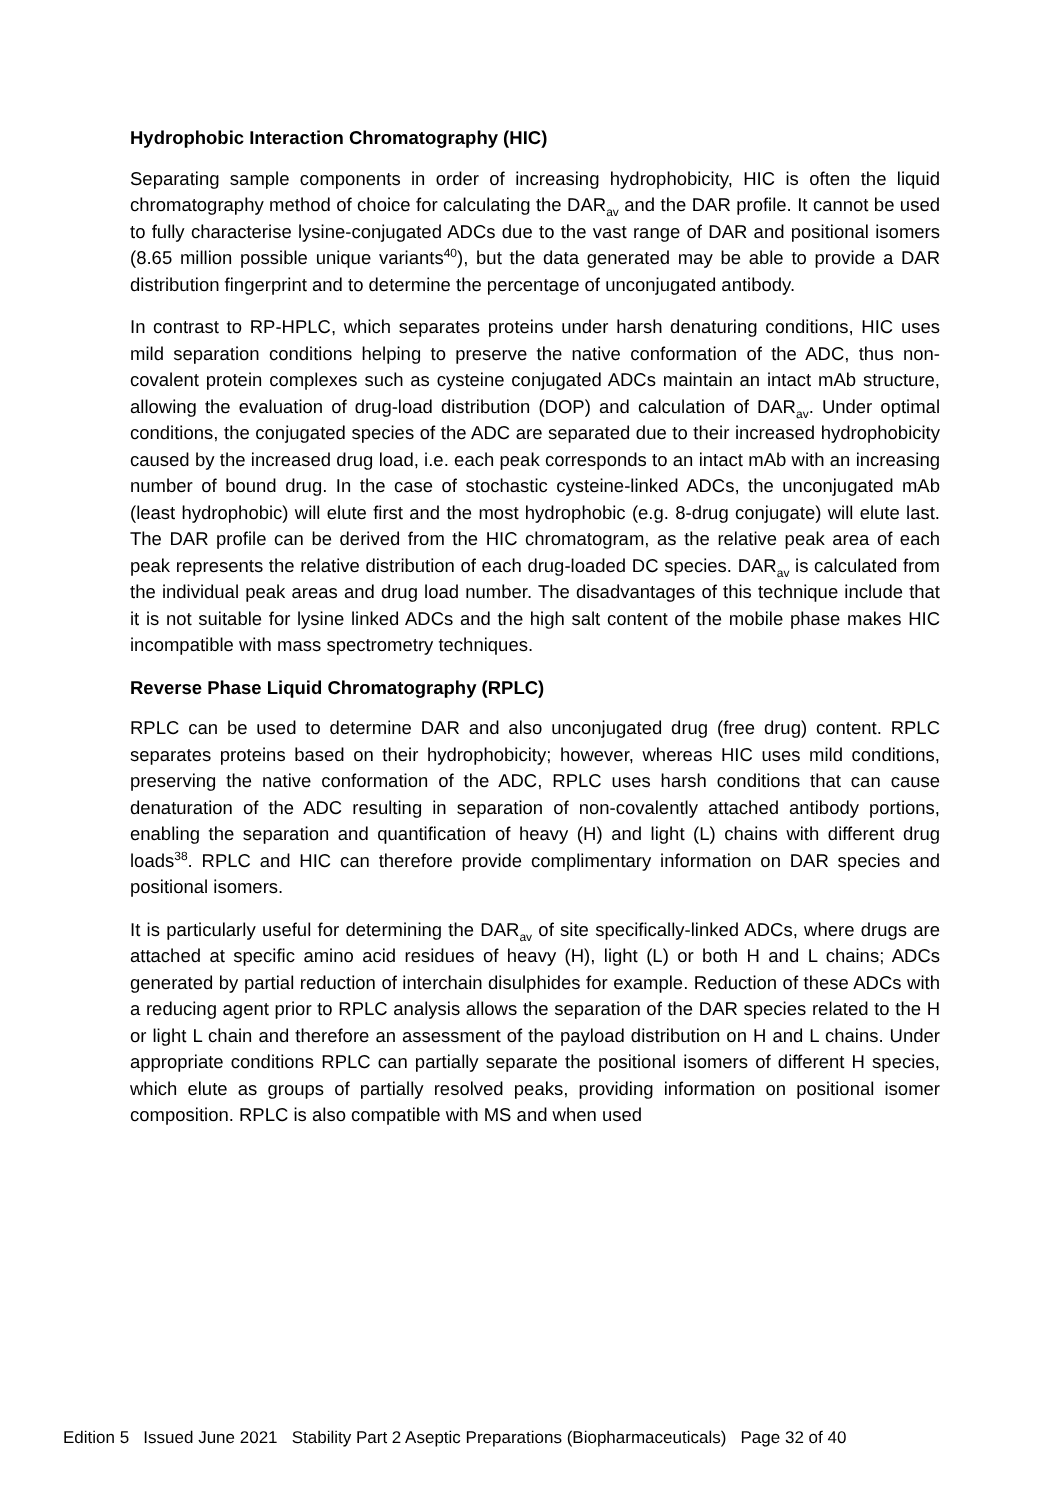Hydrophobic Interaction Chromatography (HIC)
Separating sample components in order of increasing hydrophobicity, HIC is often the liquid chromatography method of choice for calculating the DAR<sub>av</sub> and the DAR profile. It cannot be used to fully characterise lysine-conjugated ADCs due to the vast range of DAR and positional isomers (8.65 million possible unique variants<sup>40</sup>), but the data generated may be able to provide a DAR distribution fingerprint and to determine the percentage of unconjugated antibody.
In contrast to RP-HPLC, which separates proteins under harsh denaturing conditions, HIC uses mild separation conditions helping to preserve the native conformation of the ADC, thus non-covalent protein complexes such as cysteine conjugated ADCs maintain an intact mAb structure, allowing the evaluation of drug-load distribution (DOP) and calculation of DAR<sub>av</sub>. Under optimal conditions, the conjugated species of the ADC are separated due to their increased hydrophobicity caused by the increased drug load, i.e. each peak corresponds to an intact mAb with an increasing number of bound drug. In the case of stochastic cysteine-linked ADCs, the unconjugated mAb (least hydrophobic) will elute first and the most hydrophobic (e.g. 8-drug conjugate) will elute last. The DAR profile can be derived from the HIC chromatogram, as the relative peak area of each peak represents the relative distribution of each drug-loaded DC species. DAR<sub>av</sub> is calculated from the individual peak areas and drug load number. The disadvantages of this technique include that it is not suitable for lysine linked ADCs and the high salt content of the mobile phase makes HIC incompatible with mass spectrometry techniques.
Reverse Phase Liquid Chromatography (RPLC)
RPLC can be used to determine DAR and also unconjugated drug (free drug) content. RPLC separates proteins based on their hydrophobicity; however, whereas HIC uses mild conditions, preserving the native conformation of the ADC, RPLC uses harsh conditions that can cause denaturation of the ADC resulting in separation of non-covalently attached antibody portions, enabling the separation and quantification of heavy (H) and light (L) chains with different drug loads<sup>38</sup>. RPLC and HIC can therefore provide complimentary information on DAR species and positional isomers.
It is particularly useful for determining the DAR<sub>av</sub> of site specifically-linked ADCs, where drugs are attached at specific amino acid residues of heavy (H), light (L) or both H and L chains; ADCs generated by partial reduction of interchain disulphides for example. Reduction of these ADCs with a reducing agent prior to RPLC analysis allows the separation of the DAR species related to the H or light L chain and therefore an assessment of the payload distribution on H and L chains. Under appropriate conditions RPLC can partially separate the positional isomers of different H species, which elute as groups of partially resolved peaks, providing information on positional isomer composition. RPLC is also compatible with MS and when used
Edition 5 Issued June 2021 Stability Part 2 Aseptic Preparations (Biopharmaceuticals) Page 32 of 40